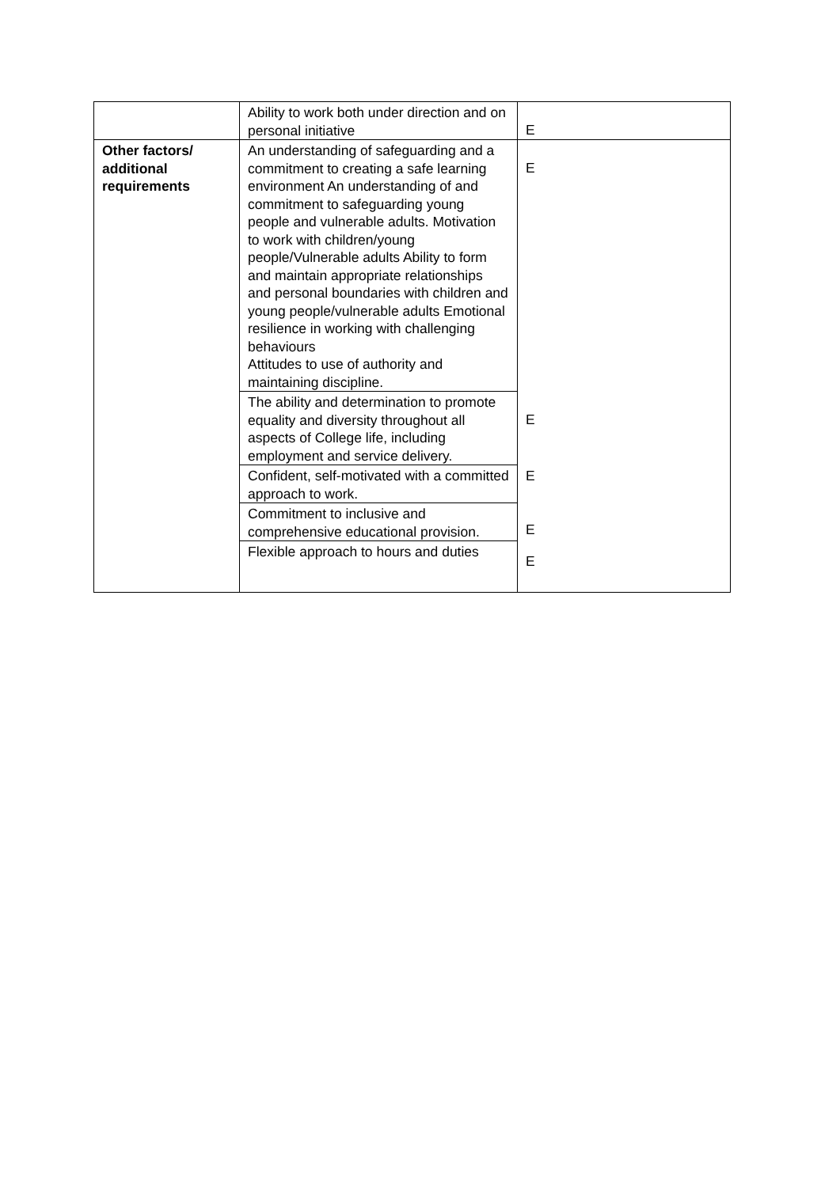| | Ability to work both under direction and on personal initiative | E |
| Other factors/ additional requirements | An understanding of safeguarding and a commitment to creating a safe learning environment An understanding of and commitment to safeguarding young people and vulnerable adults. Motivation to work with children/young people/Vulnerable adults Ability to form and maintain appropriate relationships and personal boundaries with children and young people/vulnerable adults Emotional resilience in working with challenging behaviours Attitudes to use of authority and maintaining discipline. | E |
| | The ability and determination to promote equality and diversity throughout all aspects of College life, including employment and service delivery. | E |
| | Confident, self-motivated with a committed approach to work. | E |
| | Commitment to inclusive and comprehensive educational provision. | E |
| | Flexible approach to hours and duties | E |